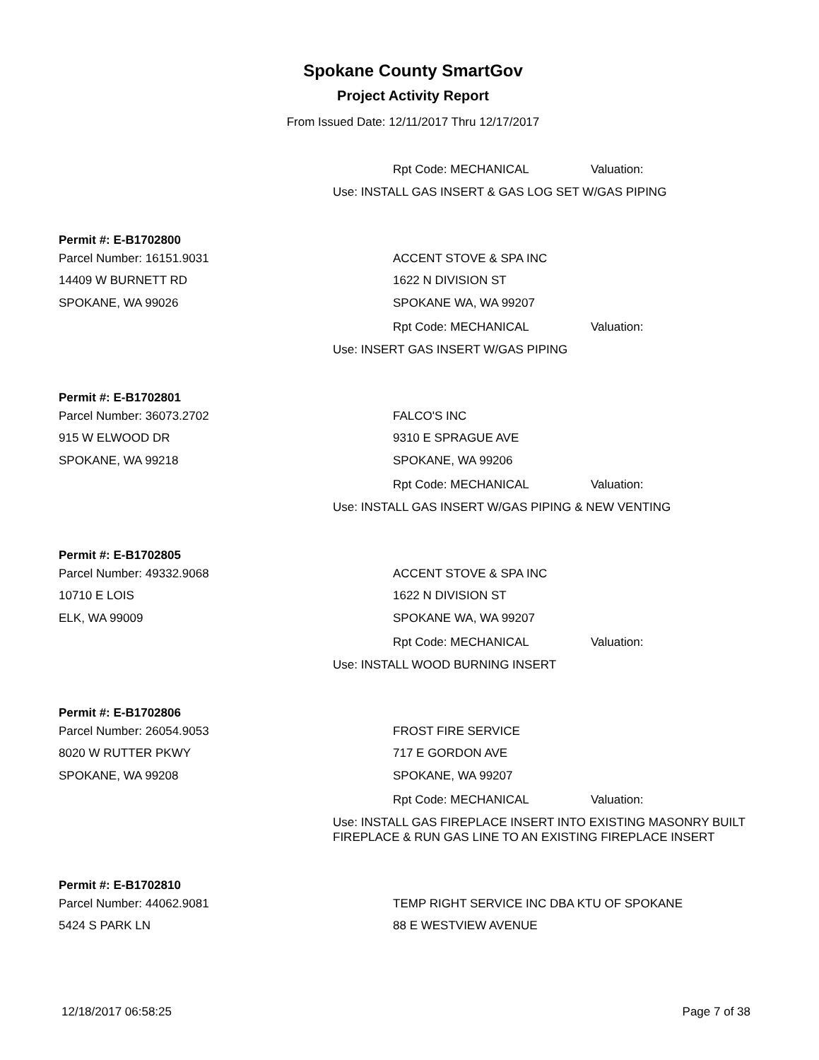Spokane County SmartGov
Project Activity Report
From Issued Date: 12/11/2017 Thru 12/17/2017
Rpt Code: MECHANICAL Valuation:
Use: INSTALL GAS INSERT & GAS LOG SET W/GAS PIPING
Permit #: E-B1702800
Parcel Number: 16151.9031 ACCENT STOVE & SPA INC
14409 W BURNETT RD 1622 N DIVISION ST
SPOKANE, WA 99026 SPOKANE WA, WA 99207
Rpt Code: MECHANICAL Valuation:
Use: INSERT GAS INSERT W/GAS PIPING
Permit #: E-B1702801
Parcel Number: 36073.2702 FALCO'S INC
915 W ELWOOD DR 9310 E SPRAGUE AVE
SPOKANE, WA 99218 SPOKANE, WA 99206
Rpt Code: MECHANICAL Valuation:
Use: INSTALL GAS INSERT W/GAS PIPING & NEW VENTING
Permit #: E-B1702805
Parcel Number: 49332.9068 ACCENT STOVE & SPA INC
10710 E LOIS 1622 N DIVISION ST
ELK, WA 99009 SPOKANE WA, WA 99207
Rpt Code: MECHANICAL Valuation:
Use: INSTALL WOOD BURNING INSERT
Permit #: E-B1702806
Parcel Number: 26054.9053 FROST FIRE SERVICE
8020 W RUTTER PKWY 717 E GORDON AVE
SPOKANE, WA 99208 SPOKANE, WA 99207
Rpt Code: MECHANICAL Valuation:
Use: INSTALL GAS FIREPLACE INSERT INTO EXISTING MASONRY BUILT FIREPLACE & RUN GAS LINE TO AN EXISTING FIREPLACE INSERT
Permit #: E-B1702810
Parcel Number: 44062.9081 TEMP RIGHT SERVICE INC DBA KTU OF SPOKANE
5424 S PARK LN 88 E WESTVIEW AVENUE
12/18/2017 06:58:25 Page 7 of 38